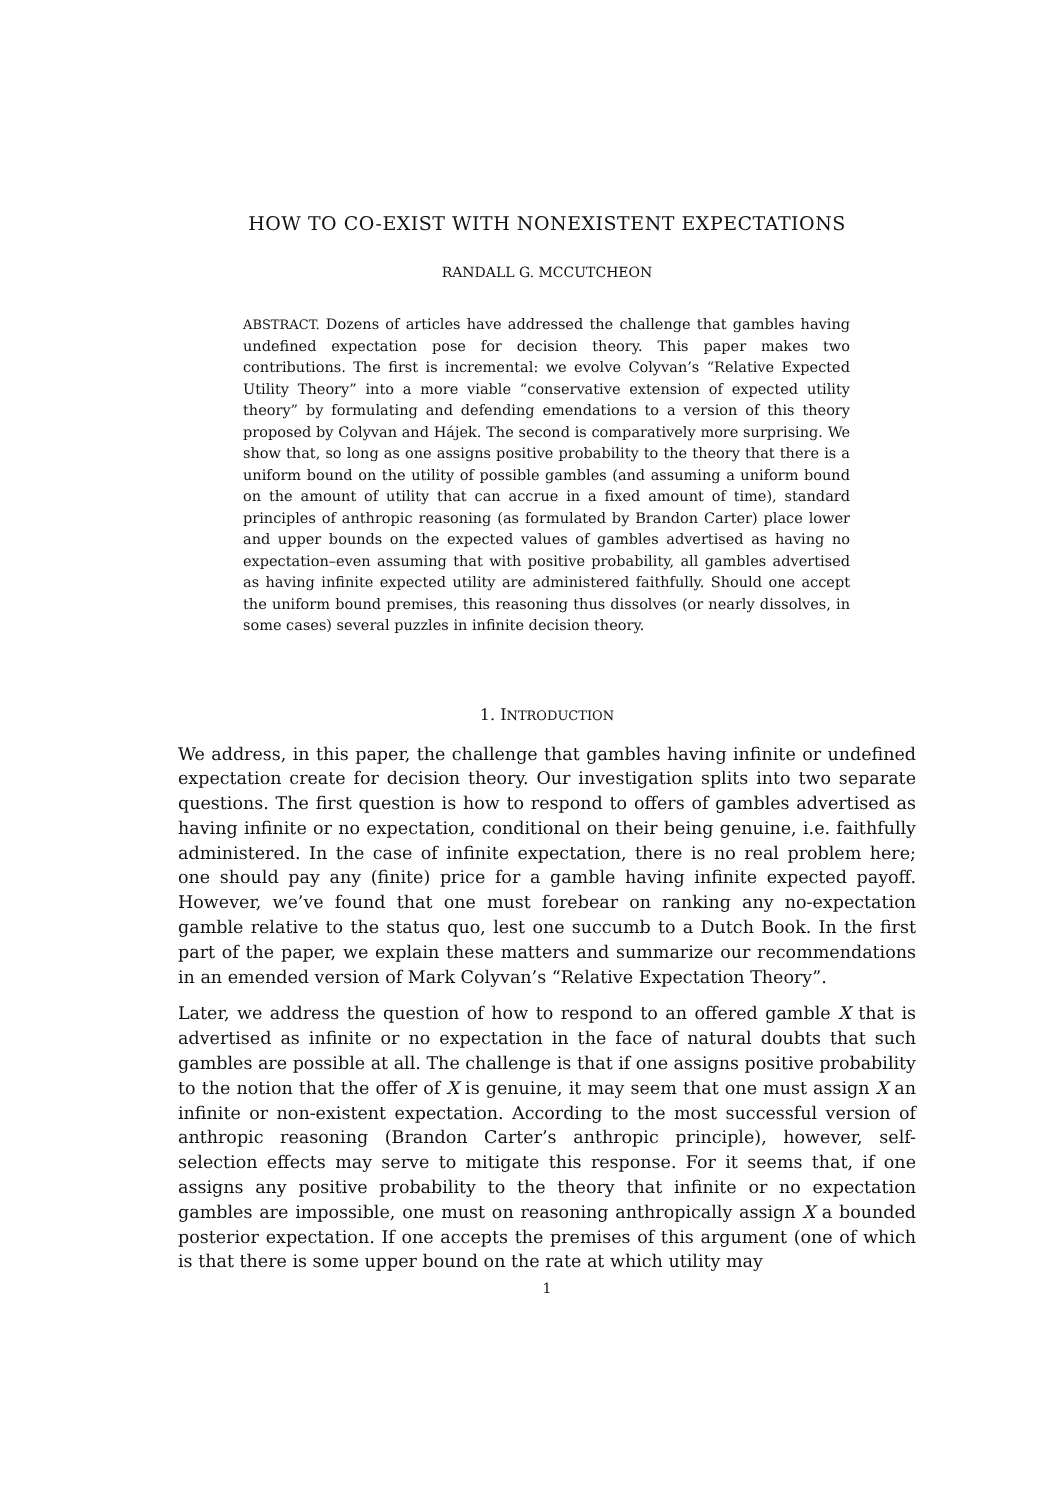HOW TO CO-EXIST WITH NONEXISTENT EXPECTATIONS
RANDALL G. MCCUTCHEON
ABSTRACT. Dozens of articles have addressed the challenge that gambles having undefined expectation pose for decision theory. This paper makes two contributions. The first is incremental: we evolve Colyvan’s “Relative Expected Utility Theory” into a more viable “conservative extension of expected utility theory” by formulating and defending emendations to a version of this theory proposed by Colyvan and Hájek. The second is comparatively more surprising. We show that, so long as one assigns positive probability to the theory that there is a uniform bound on the utility of possible gambles (and assuming a uniform bound on the amount of utility that can accrue in a fixed amount of time), standard principles of anthropic reasoning (as formulated by Brandon Carter) place lower and upper bounds on the expected values of gambles advertised as having no expectation–even assuming that with positive probability, all gambles advertised as having infinite expected utility are administered faithfully. Should one accept the uniform bound premises, this reasoning thus dissolves (or nearly dissolves, in some cases) several puzzles in infinite decision theory.
1. INTRODUCTION
We address, in this paper, the challenge that gambles having infinite or undefined expectation create for decision theory. Our investigation splits into two separate questions. The first question is how to respond to offers of gambles advertised as having infinite or no expectation, conditional on their being genuine, i.e. faithfully administered. In the case of infinite expectation, there is no real problem here; one should pay any (finite) price for a gamble having infinite expected payoff. However, we’ve found that one must forebear on ranking any no-expectation gamble relative to the status quo, lest one succumb to a Dutch Book. In the first part of the paper, we explain these matters and summarize our recommendations in an emended version of Mark Colyvan’s “Relative Expectation Theory”.
Later, we address the question of how to respond to an offered gamble X that is advertised as infinite or no expectation in the face of natural doubts that such gambles are possible at all. The challenge is that if one assigns positive probability to the notion that the offer of X is genuine, it may seem that one must assign X an infinite or non-existent expectation. According to the most successful version of anthropic reasoning (Brandon Carter’s anthropic principle), however, self-selection effects may serve to mitigate this response. For it seems that, if one assigns any positive probability to the theory that infinite or no expectation gambles are impossible, one must on reasoning anthropically assign X a bounded posterior expectation. If one accepts the premises of this argument (one of which is that there is some upper bound on the rate at which utility may
1